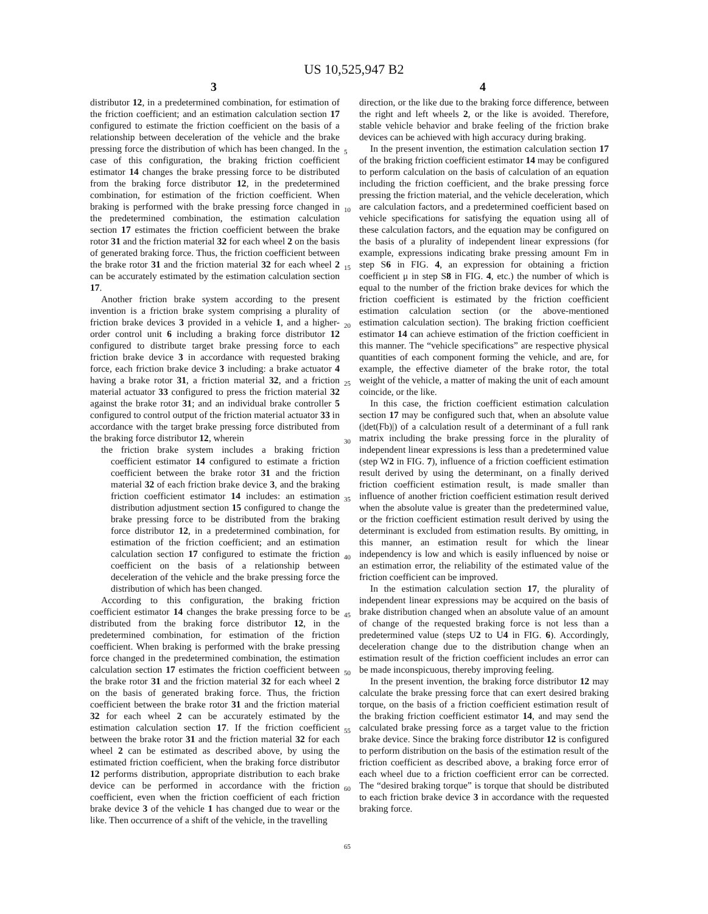US 10,525,947 B2
3 4
distributor 12, in a predetermined combination, for estimation of the friction coefficient; and an estimation calculation section 17 configured to estimate the friction coefficient on the basis of a relationship between deceleration of the vehicle and the brake pressing force the distribution of which has been changed. In the case of this configuration, the braking friction coefficient estimator 14 changes the brake pressing force to be distributed from the braking force distributor 12, in the predetermined combination, for estimation of the friction coefficient. When braking is performed with the brake pressing force changed in the predetermined combination, the estimation calculation section 17 estimates the friction coefficient between the brake rotor 31 and the friction material 32 for each wheel 2 on the basis of generated braking force. Thus, the friction coefficient between the brake rotor 31 and the friction material 32 for each wheel 2 can be accurately estimated by the estimation calculation section 17.
Another friction brake system according to the present invention is a friction brake system comprising a plurality of friction brake devices 3 provided in a vehicle 1, and a higher-order control unit 6 including a braking force distributor 12 configured to distribute target brake pressing force to each friction brake device 3 in accordance with requested braking force, each friction brake device 3 including: a brake actuator 4 having a brake rotor 31, a friction material 32, and a friction material actuator 33 configured to press the friction material 32 against the brake rotor 31; and an individual brake controller 5 configured to control output of the friction material actuator 33 in accordance with the target brake pressing force distributed from the braking force distributor 12, wherein
the friction brake system includes a braking friction coefficient estimator 14 configured to estimate a friction coefficient between the brake rotor 31 and the friction material 32 of each friction brake device 3, and the braking friction coefficient estimator 14 includes: an estimation distribution adjustment section 15 configured to change the brake pressing force to be distributed from the braking force distributor 12, in a predetermined combination, for estimation of the friction coefficient; and an estimation calculation section 17 configured to estimate the friction coefficient on the basis of a relationship between deceleration of the vehicle and the brake pressing force the distribution of which has been changed.
According to this configuration, the braking friction coefficient estimator 14 changes the brake pressing force to be distributed from the braking force distributor 12, in the predetermined combination, for estimation of the friction coefficient. When braking is performed with the brake pressing force changed in the predetermined combination, the estimation calculation section 17 estimates the friction coefficient between the brake rotor 31 and the friction material 32 for each wheel 2 on the basis of generated braking force. Thus, the friction coefficient between the brake rotor 31 and the friction material 32 for each wheel 2 can be accurately estimated by the estimation calculation section 17. If the friction coefficient between the brake rotor 31 and the friction material 32 for each wheel 2 can be estimated as described above, by using the estimated friction coefficient, when the braking force distributor 12 performs distribution, appropriate distribution to each brake device can be performed in accordance with the friction coefficient, even when the friction coefficient of each friction brake device 3 of the vehicle 1 has changed due to wear or the like. Then occurrence of a shift of the vehicle, in the travelling
5
10
15
20
25
30
35
40
45
50
55
60
65
direction, or the like due to the braking force difference, between the right and left wheels 2, or the like is avoided. Therefore, stable vehicle behavior and brake feeling of the friction brake devices can be achieved with high accuracy during braking.
In the present invention, the estimation calculation section 17 of the braking friction coefficient estimator 14 may be configured to perform calculation on the basis of calculation of an equation including the friction coefficient, and the brake pressing force pressing the friction material, and the vehicle deceleration, which are calculation factors, and a predetermined coefficient based on vehicle specifications for satisfying the equation using all of these calculation factors, and the equation may be configured on the basis of a plurality of independent linear expressions (for example, expressions indicating brake pressing amount Fm in step S6 in FIG. 4, an expression for obtaining a friction coefficient μ in step S8 in FIG. 4, etc.) the number of which is equal to the number of the friction brake devices for which the friction coefficient is estimated by the friction coefficient estimation calculation section (or the above-mentioned estimation calculation section). The braking friction coefficient estimator 14 can achieve estimation of the friction coefficient in this manner. The “vehicle specifications” are respective physical quantities of each component forming the vehicle, and are, for example, the effective diameter of the brake rotor, the total weight of the vehicle, a matter of making the unit of each amount coincide, or the like.
In this case, the friction coefficient estimation calculation section 17 may be configured such that, when an absolute value (|det(Fb)|) of a calculation result of a determinant of a full rank matrix including the brake pressing force in the plurality of independent linear expressions is less than a predetermined value (step W2 in FIG. 7), influence of a friction coefficient estimation result derived by using the determinant, on a finally derived friction coefficient estimation result, is made smaller than influence of another friction coefficient estimation result derived when the absolute value is greater than the predetermined value, or the friction coefficient estimation result derived by using the determinant is excluded from estimation results. By omitting, in this manner, an estimation result for which the linear independency is low and which is easily influenced by noise or an estimation error, the reliability of the estimated value of the friction coefficient can be improved.
In the estimation calculation section 17, the plurality of independent linear expressions may be acquired on the basis of brake distribution changed when an absolute value of an amount of change of the requested braking force is not less than a predetermined value (steps U2 to U4 in FIG. 6). Accordingly, deceleration change due to the distribution change when an estimation result of the friction coefficient includes an error can be made inconspicuous, thereby improving feeling.
In the present invention, the braking force distributor 12 may calculate the brake pressing force that can exert desired braking torque, on the basis of a friction coefficient estimation result of the braking friction coefficient estimator 14, and may send the calculated brake pressing force as a target value to the friction brake device. Since the braking force distributor 12 is configured to perform distribution on the basis of the estimation result of the friction coefficient as described above, a braking force error of each wheel due to a friction coefficient error can be corrected. The “desired braking torque” is torque that should be distributed to each friction brake device 3 in accordance with the requested braking force.